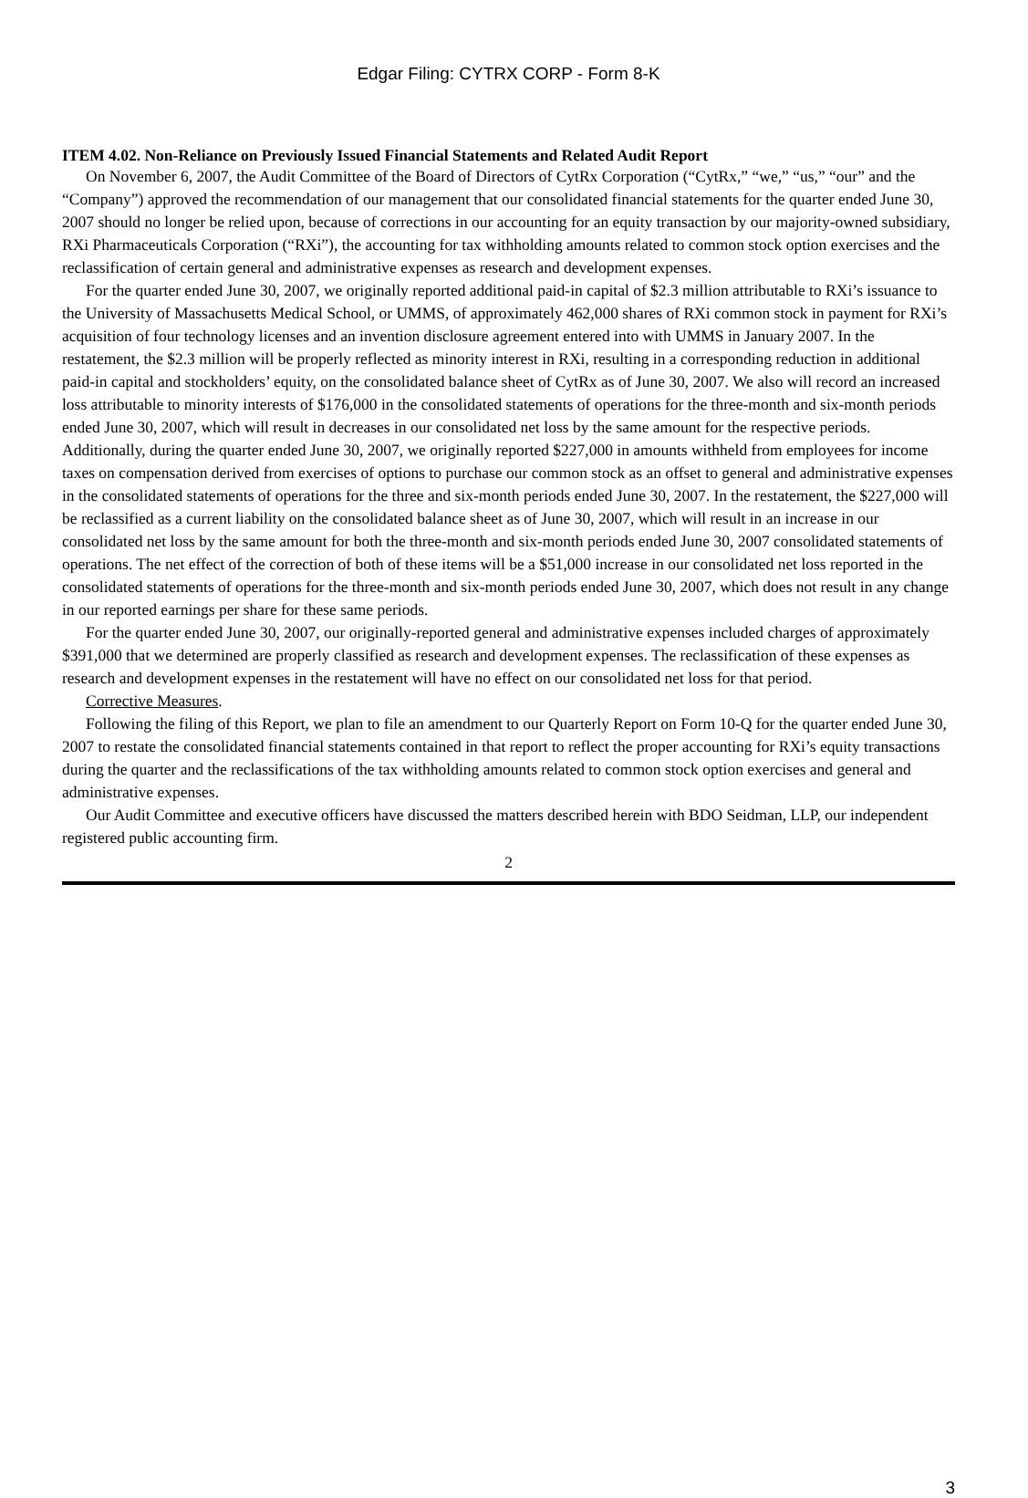Edgar Filing: CYTRX CORP - Form 8-K
ITEM 4.02. Non-Reliance on Previously Issued Financial Statements and Related Audit Report
On November 6, 2007, the Audit Committee of the Board of Directors of CytRx Corporation (“CytRx,” “we,” “us,” “our” and the “Company”) approved the recommendation of our management that our consolidated financial statements for the quarter ended June 30, 2007 should no longer be relied upon, because of corrections in our accounting for an equity transaction by our majority-owned subsidiary, RXi Pharmaceuticals Corporation (“RXi”), the accounting for tax withholding amounts related to common stock option exercises and the reclassification of certain general and administrative expenses as research and development expenses.
For the quarter ended June 30, 2007, we originally reported additional paid-in capital of $2.3 million attributable to RXi’s issuance to the University of Massachusetts Medical School, or UMMS, of approximately 462,000 shares of RXi common stock in payment for RXi’s acquisition of four technology licenses and an invention disclosure agreement entered into with UMMS in January 2007. In the restatement, the $2.3 million will be properly reflected as minority interest in RXi, resulting in a corresponding reduction in additional paid-in capital and stockholders’ equity, on the consolidated balance sheet of CytRx as of June 30, 2007. We also will record an increased loss attributable to minority interests of $176,000 in the consolidated statements of operations for the three-month and six-month periods ended June 30, 2007, which will result in decreases in our consolidated net loss by the same amount for the respective periods. Additionally, during the quarter ended June 30, 2007, we originally reported $227,000 in amounts withheld from employees for income taxes on compensation derived from exercises of options to purchase our common stock as an offset to general and administrative expenses in the consolidated statements of operations for the three and six-month periods ended June 30, 2007. In the restatement, the $227,000 will be reclassified as a current liability on the consolidated balance sheet as of June 30, 2007, which will result in an increase in our consolidated net loss by the same amount for both the three-month and six-month periods ended June 30, 2007 consolidated statements of operations. The net effect of the correction of both of these items will be a $51,000 increase in our consolidated net loss reported in the consolidated statements of operations for the three-month and six-month periods ended June 30, 2007, which does not result in any change in our reported earnings per share for these same periods.
For the quarter ended June 30, 2007, our originally-reported general and administrative expenses included charges of approximately $391,000 that we determined are properly classified as research and development expenses. The reclassification of these expenses as research and development expenses in the restatement will have no effect on our consolidated net loss for that period.
Corrective Measures.
Following the filing of this Report, we plan to file an amendment to our Quarterly Report on Form 10-Q for the quarter ended June 30, 2007 to restate the consolidated financial statements contained in that report to reflect the proper accounting for RXi’s equity transactions during the quarter and the reclassifications of the tax withholding amounts related to common stock option exercises and general and administrative expenses.
Our Audit Committee and executive officers have discussed the matters described herein with BDO Seidman, LLP, our independent registered public accounting firm.
2
3